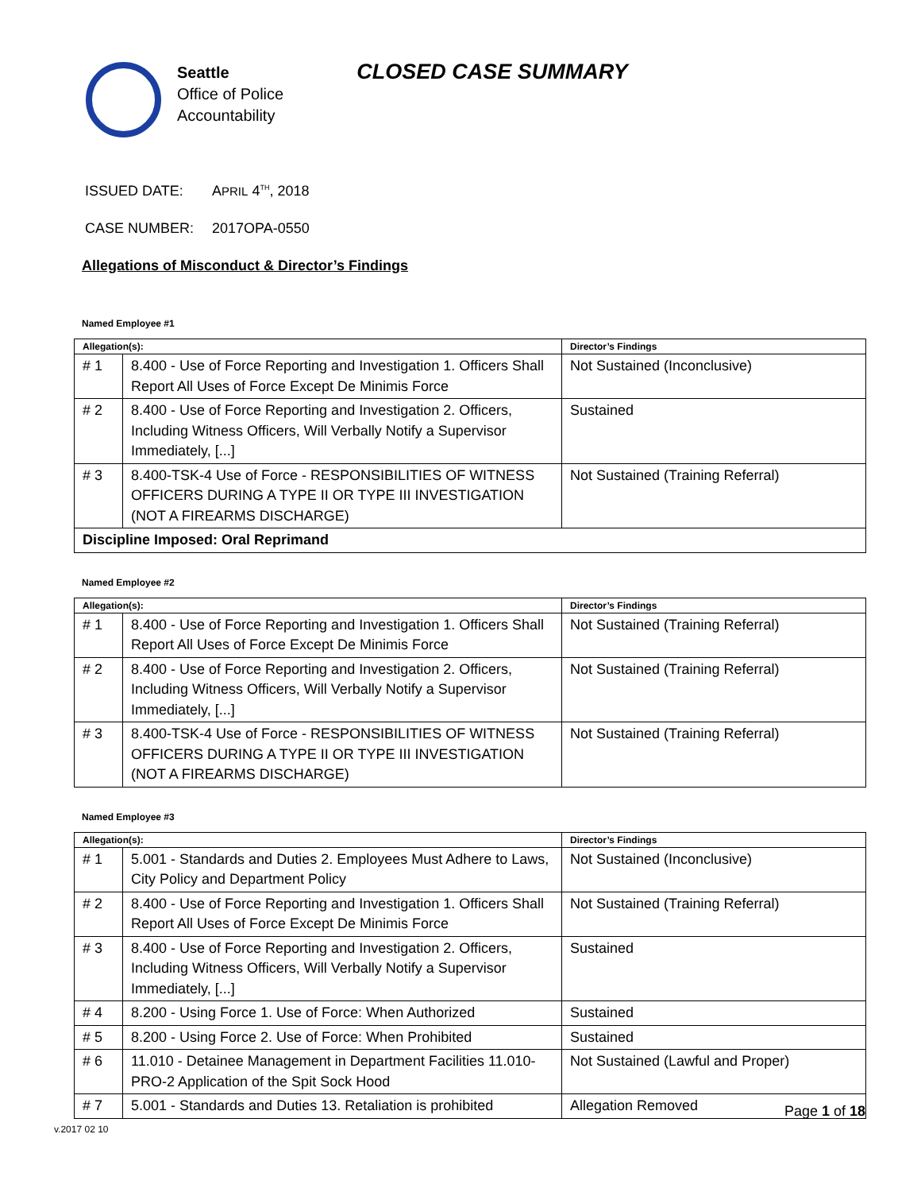Seattle
Office of Police
Accountability
CLOSED CASE SUMMARY
ISSUED DATE: APRIL 4<sup>TH</sup>, 2018
CASE NUMBER: 2017OPA-0550
Allegations of Misconduct & Director’s Findings
Named Employee #1
| Allegation(s): | | Director’s Findings |
| --- | --- | --- |
| # 1 | 8.400 - Use of Force Reporting and Investigation 1. Officers Shall Report All Uses of Force Except De Minimis Force | Not Sustained (Inconclusive) |
| # 2 | 8.400 - Use of Force Reporting and Investigation 2. Officers, Including Witness Officers, Will Verbally Notify a Supervisor Immediately, [...] | Sustained |
| # 3 | 8.400-TSK-4 Use of Force - RESPONSIBILITIES OF WITNESS OFFICERS DURING A TYPE II OR TYPE III INVESTIGATION (NOT A FIREARMS DISCHARGE) | Not Sustained (Training Referral) |
| Discipline Imposed: Oral Reprimand | | |
Named Employee #2
| Allegation(s): | | Director’s Findings |
| --- | --- | --- |
| # 1 | 8.400 - Use of Force Reporting and Investigation 1. Officers Shall Report All Uses of Force Except De Minimis Force | Not Sustained (Training Referral) |
| # 2 | 8.400 - Use of Force Reporting and Investigation 2. Officers, Including Witness Officers, Will Verbally Notify a Supervisor Immediately, [...] | Not Sustained (Training Referral) |
| # 3 | 8.400-TSK-4 Use of Force - RESPONSIBILITIES OF WITNESS OFFICERS DURING A TYPE II OR TYPE III INVESTIGATION (NOT A FIREARMS DISCHARGE) | Not Sustained (Training Referral) |
Named Employee #3
| Allegation(s): | | Director’s Findings |
| --- | --- | --- |
| # 1 | 5.001 - Standards and Duties 2. Employees Must Adhere to Laws, City Policy and Department Policy | Not Sustained (Inconclusive) |
| # 2 | 8.400 - Use of Force Reporting and Investigation 1. Officers Shall Report All Uses of Force Except De Minimis Force | Not Sustained (Training Referral) |
| # 3 | 8.400 - Use of Force Reporting and Investigation 2. Officers, Including Witness Officers, Will Verbally Notify a Supervisor Immediately, [...] | Sustained |
| # 4 | 8.200 - Using Force 1. Use of Force: When Authorized | Sustained |
| # 5 | 8.200 - Using Force 2. Use of Force: When Prohibited | Sustained |
| # 6 | 11.010 - Detainee Management in Department Facilities 11.010-PRO-2 Application of the Spit Sock Hood | Not Sustained (Lawful and Proper) |
| # 7 | 5.001 - Standards and Duties 13. Retaliation is prohibited | Allegation Removed |
Page 1 of 18
v.2017 02 10